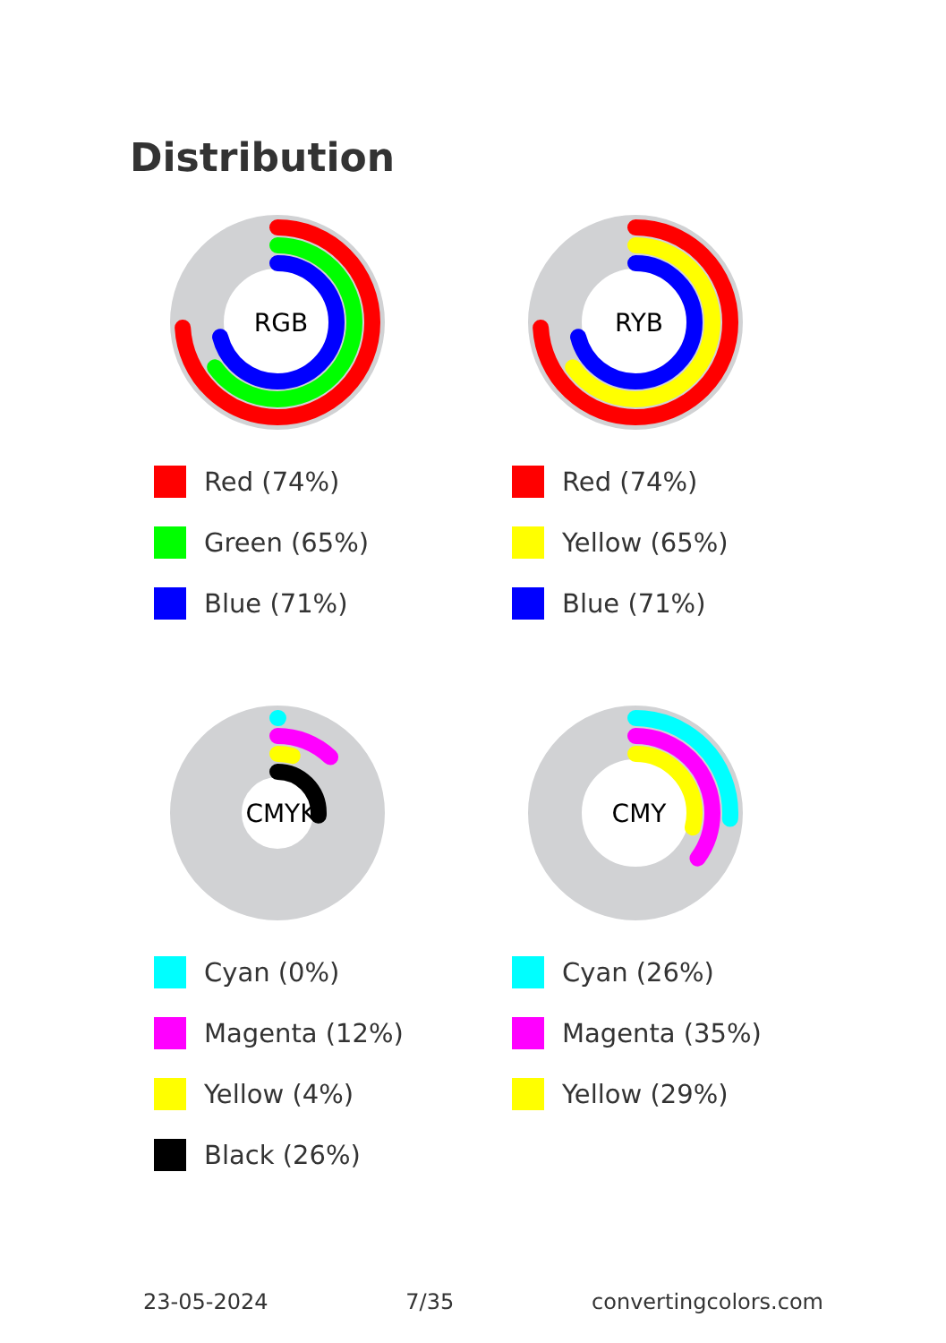Distribution
RGB
Red (74%)
Green (65%)
Blue (71%)
RYB
Red (74%)
Yellow (65%)
Blue (71%)
CMYK
Cyan (0%)
Magenta (12%)
Yellow (4%)
Black (26%)
CMY
Cyan (26%)
Magenta (35%)
Yellow (29%)
23-05-2024 7/35 convertingcolors.com